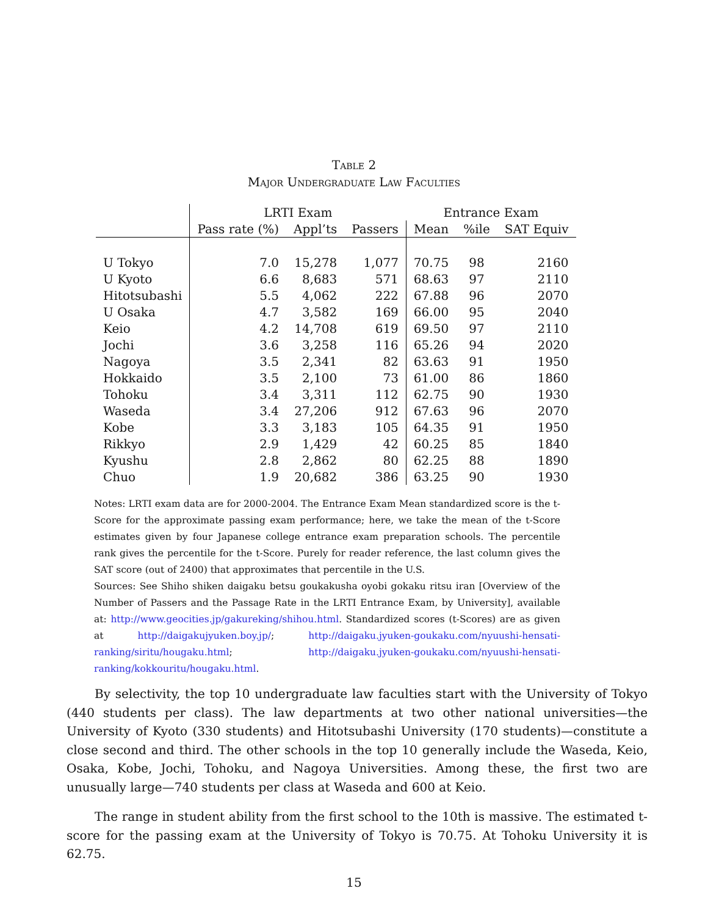Table 2
Major Undergraduate Law Faculties
| | LRTI Exam | | | Entrance Exam | | |
| --- | --- | --- | --- | --- | --- | --- |
| | Pass rate (%) | Appl’ts | Passers | Mean | %ile | SAT Equiv |
| U Tokyo | 7.0 | 15,278 | 1,077 | 70.75 | 98 | 2160 |
| U Kyoto | 6.6 | 8,683 | 571 | 68.63 | 97 | 2110 |
| Hitotsubashi | 5.5 | 4,062 | 222 | 67.88 | 96 | 2070 |
| U Osaka | 4.7 | 3,582 | 169 | 66.00 | 95 | 2040 |
| Keio | 4.2 | 14,708 | 619 | 69.50 | 97 | 2110 |
| Jochi | 3.6 | 3,258 | 116 | 65.26 | 94 | 2020 |
| Nagoya | 3.5 | 2,341 | 82 | 63.63 | 91 | 1950 |
| Hokkaido | 3.5 | 2,100 | 73 | 61.00 | 86 | 1860 |
| Tohoku | 3.4 | 3,311 | 112 | 62.75 | 90 | 1930 |
| Waseda | 3.4 | 27,206 | 912 | 67.63 | 96 | 2070 |
| Kobe | 3.3 | 3,183 | 105 | 64.35 | 91 | 1950 |
| Rikkyo | 2.9 | 1,429 | 42 | 60.25 | 85 | 1840 |
| Kyushu | 2.8 | 2,862 | 80 | 62.25 | 88 | 1890 |
| Chuo | 1.9 | 20,682 | 386 | 63.25 | 90 | 1930 |
Notes: LRTI exam data are for 2000-2004. The Entrance Exam Mean standardized score is the t-Score for the approximate passing exam performance; here, we take the mean of the t-Score estimates given by four Japanese college entrance exam preparation schools. The percentile rank gives the percentile for the t-Score. Purely for reader reference, the last column gives the SAT score (out of 2400) that approximates that percentile in the U.S.
Sources: See Shiho shiken daigaku betsu goukakusha oyobi gokaku ritsu iran [Overview of the Number of Passers and the Passage Rate in the LRTI Entrance Exam, by University], available at: http://www.geocities.jp/gakureking/shihou.html. Standardized scores (t-Scores) are as given at http://daigakujyuken.boy.jp/; http://daigaku.jyuken-goukaku.com/nyuushi-hensati-ranking/siritu/hougaku.html; http://daigaku.jyuken-goukaku.com/nyuushi-hensati-ranking/kokkouritu/hougaku.html.
By selectivity, the top 10 undergraduate law faculties start with the University of Tokyo (440 students per class). The law departments at two other national universities—the University of Kyoto (330 students) and Hitotsubashi University (170 students)—constitute a close second and third. The other schools in the top 10 generally include the Waseda, Keio, Osaka, Kobe, Jochi, Tohoku, and Nagoya Universities. Among these, the first two are unusually large—740 students per class at Waseda and 600 at Keio.
The range in student ability from the first school to the 10th is massive. The estimated t-score for the passing exam at the University of Tokyo is 70.75. At Tohoku University it is 62.75.
15